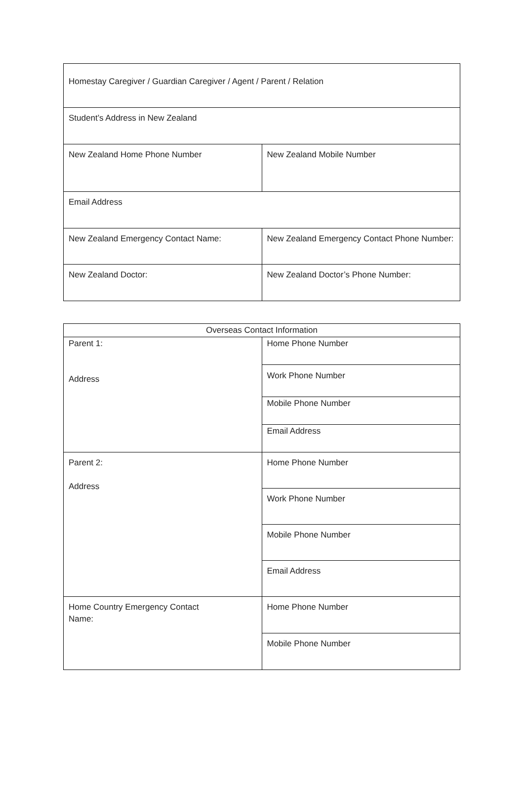| Homestay Caregiver / Guardian Caregiver / Agent / Parent / Relation | |
| Student’s Address in New Zealand | |
| New Zealand Home Phone Number | New Zealand Mobile Number |
| Email Address | |
| New Zealand Emergency Contact Name: | New Zealand Emergency Contact Phone Number: |
| New Zealand Doctor: | New Zealand Doctor’s Phone Number: |
| Overseas Contact Information | |
| Parent 1: Address | Home Phone Number |
| | Work Phone Number |
| | Mobile Phone Number |
| | Email Address |
| Parent 2: Address | Home Phone Number |
| | Work Phone Number |
| | Mobile Phone Number |
| | Email Address |
| Home Country Emergency Contact Name: | Home Phone Number |
| | Mobile Phone Number |